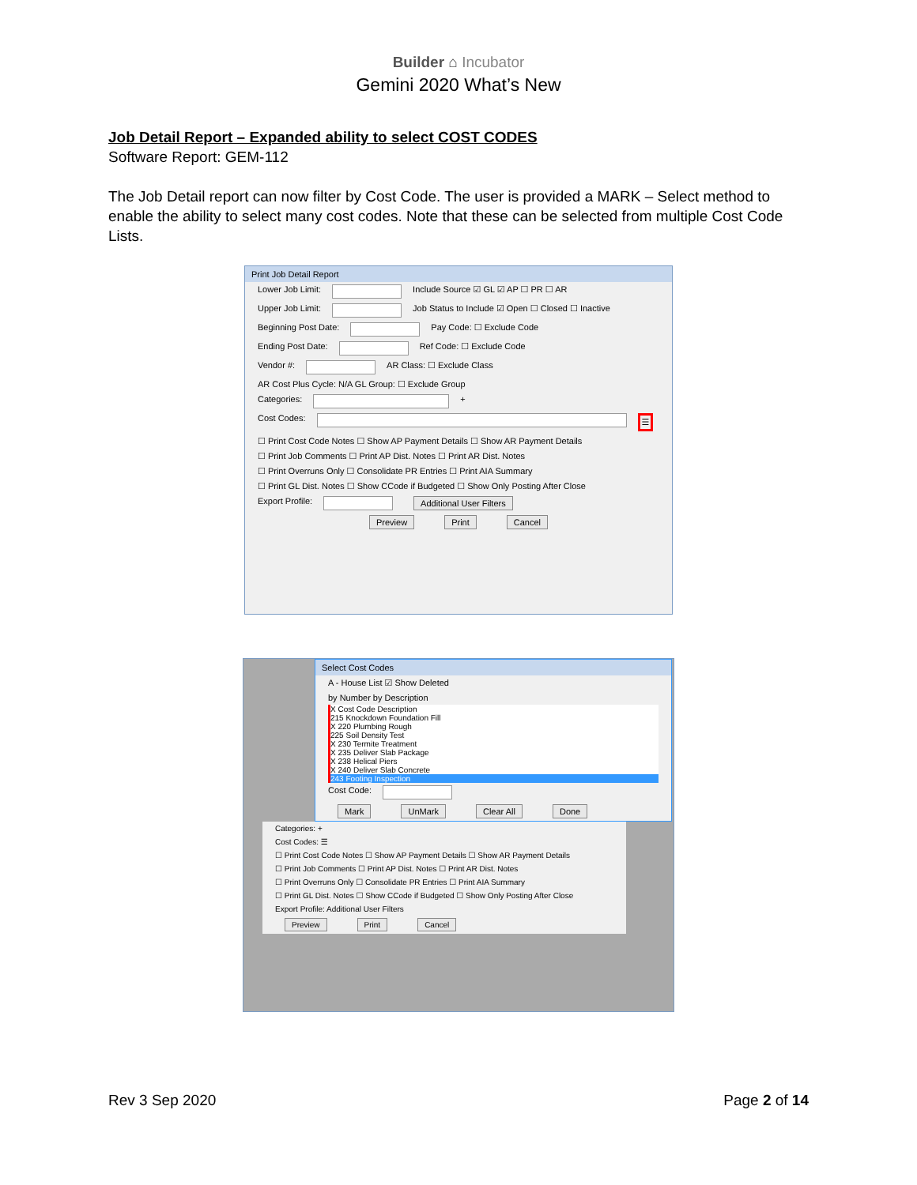Builder ⌂ Incubator
Gemini 2020 What’s New
Job Detail Report – Expanded ability to select COST CODES
Software Report: GEM-112
The Job Detail report can now filter by Cost Code. The user is provided a MARK – Select method to enable the ability to select many cost codes. Note that these can be selected from multiple Cost Code Lists.
Print Job Detail Report
Lower Job Limit: Include Source ☑ GL ☑ AP ☐ PR ☐ AR
Upper Job Limit: Job Status to Include ☑ Open ☐ Closed ☐ Inactive
Beginning Post Date: Pay Code: ☐ Exclude Code
Ending Post Date: Ref Code: ☐ Exclude Code
Vendor #: AR Class: ☐ Exclude Class
AR Cost Plus Cycle: N/A GL Group: ☐ Exclude Group
Categories: +
Cost Codes: ☰
☐ Print Cost Code Notes ☐ Show AP Payment Details ☐ Show AR Payment Details
☐ Print Job Comments ☐ Print AP Dist. Notes ☐ Print AR Dist. Notes
☐ Print Overruns Only ☐ Consolidate PR Entries ☐ Print AIA Summary
☐ Print GL Dist. Notes ☐ Show CCode if Budgeted ☐ Show Only Posting After Close
Export Profile: Additional User Filters
Preview Print Cancel
Select Cost Codes
A - House List ☑ Show Deleted
by Number by Description
X Cost Code Description
215 Knockdown Foundation Fill
X 220 Plumbing Rough
225 Soil Density Test
X 230 Termite Treatment
X 235 Deliver Slab Package
X 238 Helical Piers
X 240 Deliver Slab Concrete
243 Footing Inspection
Cost Code:
Mark UnMark Clear All Done
Categories: +
Cost Codes: ☰
☐ Print Cost Code Notes ☐ Show AP Payment Details ☐ Show AR Payment Details
☐ Print Job Comments ☐ Print AP Dist. Notes ☐ Print AR Dist. Notes
☐ Print Overruns Only ☐ Consolidate PR Entries ☐ Print AIA Summary
☐ Print GL Dist. Notes ☐ Show CCode if Budgeted ☐ Show Only Posting After Close
Export Profile: Additional User Filters
Preview Print Cancel
Rev 3 Sep 2020 Page 2 of 14